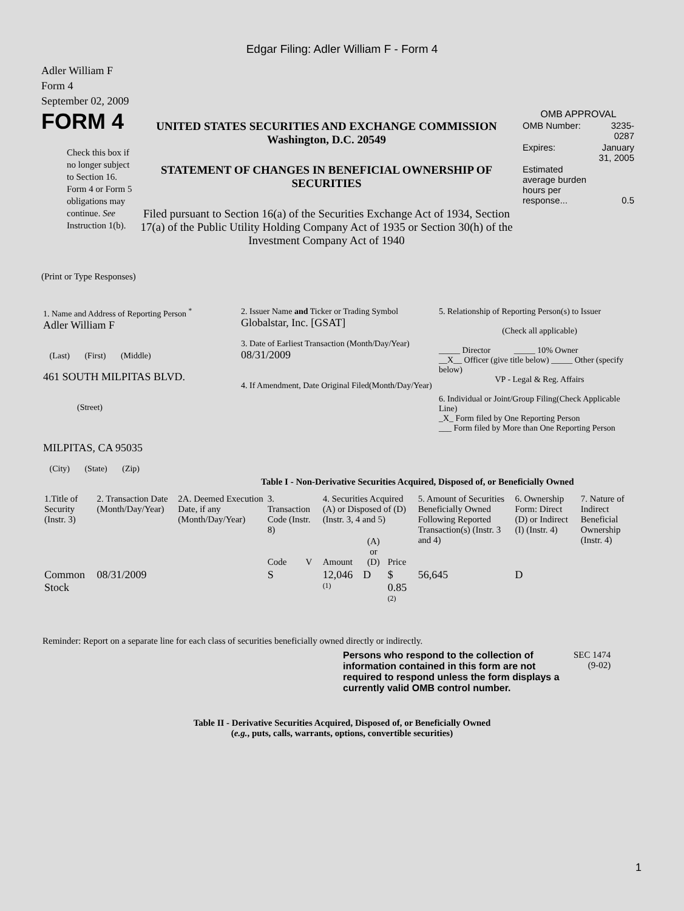Edgar Filing: Adler William F - Form 4
Adler William F
Form 4
September 02, 2009
FORM 4
Check this box if no longer subject to Section 16. Form 4 or Form 5 obligations may continue. See Instruction 1(b).
UNITED STATES SECURITIES AND EXCHANGE COMMISSION
Washington, D.C. 20549
STATEMENT OF CHANGES IN BENEFICIAL OWNERSHIP OF SECURITIES
Filed pursuant to Section 16(a) of the Securities Exchange Act of 1934, Section 17(a) of the Public Utility Holding Company Act of 1935 or Section 30(h) of the Investment Company Act of 1940
OMB APPROVAL
| OMB Number: | 3235-0287 |
| Expires: | January 31, 2005 |
| Estimated average burden hours per response... | 0.5 |
(Print or Type Responses)
| 1. Name and Address of Reporting Person <sup>*</sup> Adler William F (Last) (First) (Middle) 461 SOUTH MILPITAS BLVD. (Street) MILPITAS, CA 95035 (City) (State) (Zip) | 2. Issuer Name and Ticker or Trading Symbol Globalstar, Inc. [GSAT] 3. Date of Earliest Transaction (Month/Day/Year) 08/31/2009 4. If Amendment, Date Original Filed(Month/Day/Year) | 5. Relationship of Reporting Person(s) to Issuer (Check all applicable) _____ Director _____ 10% Owner __X__ Officer (give title below) _____ Other (specify below) VP - Legal & Reg. Affairs 6. Individual or Joint/Group Filing(Check Applicable Line) _X_ Form filed by One Reporting Person ___ Form filed by More than One Reporting Person |
Table I - Non-Derivative Securities Acquired, Disposed of, or Beneficially Owned
| 1.Title of Security (Instr. 3) | 2. Transaction Date (Month/Day/Year) | 2A. Deemed Execution Date, if any (Month/Day/Year) | 3. Transaction Code (Instr. 8) | | 4. Securities Acquired (A) or Disposed of (D) (Instr. 3, 4 and 5) | | | 5. Amount of Securities Beneficially Owned Following Reported Transaction(s) (Instr. 3 and 4) | 6. Ownership Form: Direct (D) or Indirect (I) (Instr. 4) | 7. Nature of Indirect Beneficial Ownership (Instr. 4) |
| --- | --- | --- | --- | --- | --- | --- | --- | --- | --- | --- |
| | | | Code | V | Amount | (A) or (D) | Price | | | |
| Common Stock | 08/31/2009 | | S | | 12,046 <sup>(1)</sup> | D | $ 0.85 <sup>(2)</sup> | 56,645 | D | |
Reminder: Report on a separate line for each class of securities beneficially owned directly or indirectly.
Persons who respond to the collection of information contained in this form are not required to respond unless the form displays a currently valid OMB control number.
SEC 1474
(9-02)
Table II - Derivative Securities Acquired, Disposed of, or Beneficially Owned
(e.g., puts, calls, warrants, options, convertible securities)
1